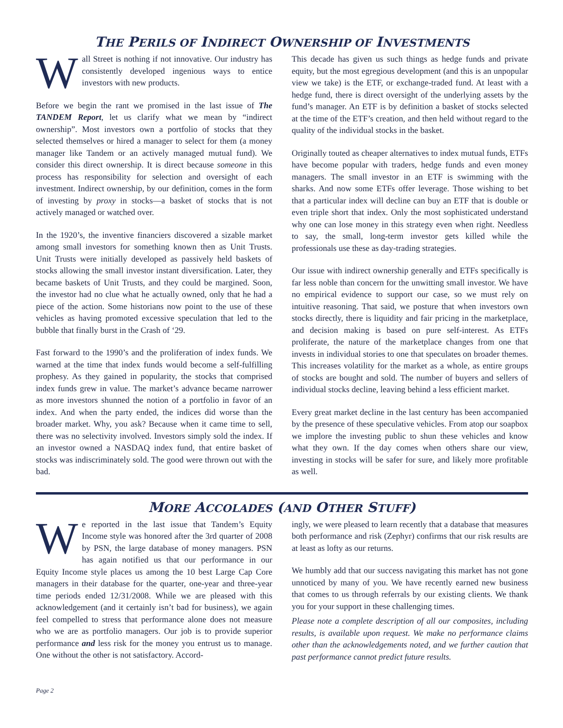THE PERILS OF INDIRECT OWNERSHIP OF INVESTMENTS
Wall Street is nothing if not innovative. Our industry has consistently developed ingenious ways to entice investors with new products.
Before we begin the rant we promised in the last issue of The TANDEM Report, let us clarify what we mean by “indirect ownership”. Most investors own a portfolio of stocks that they selected themselves or hired a manager to select for them (a money manager like Tandem or an actively managed mutual fund). We consider this direct ownership. It is direct because someone in this process has responsibility for selection and oversight of each investment. Indirect ownership, by our definition, comes in the form of investing by proxy in stocks—a basket of stocks that is not actively managed or watched over.
In the 1920’s, the inventive financiers discovered a sizable market among small investors for something known then as Unit Trusts. Unit Trusts were initially developed as passively held baskets of stocks allowing the small investor instant diversification. Later, they became baskets of Unit Trusts, and they could be margined. Soon, the investor had no clue what he actually owned, only that he had a piece of the action. Some historians now point to the use of these vehicles as having promoted excessive speculation that led to the bubble that finally burst in the Crash of ‘29.
Fast forward to the 1990’s and the proliferation of index funds. We warned at the time that index funds would become a self-fulfilling prophesy. As they gained in popularity, the stocks that comprised index funds grew in value. The market’s advance became narrower as more investors shunned the notion of a portfolio in favor of an index. And when the party ended, the indices did worse than the broader market. Why, you ask? Because when it came time to sell, there was no selectivity involved. Investors simply sold the index. If an investor owned a NASDAQ index fund, that entire basket of stocks was indiscriminately sold. The good were thrown out with the bad.
This decade has given us such things as hedge funds and private equity, but the most egregious development (and this is an unpopular view we take) is the ETF, or exchange-traded fund. At least with a hedge fund, there is direct oversight of the underlying assets by the fund’s manager. An ETF is by definition a basket of stocks selected at the time of the ETF’s creation, and then held without regard to the quality of the individual stocks in the basket.
Originally touted as cheaper alternatives to index mutual funds, ETFs have become popular with traders, hedge funds and even money managers. The small investor in an ETF is swimming with the sharks. And now some ETFs offer leverage. Those wishing to bet that a particular index will decline can buy an ETF that is double or even triple short that index. Only the most sophisticated understand why one can lose money in this strategy even when right. Needless to say, the small, long-term investor gets killed while the professionals use these as day-trading strategies.
Our issue with indirect ownership generally and ETFs specifically is far less noble than concern for the unwitting small investor. We have no empirical evidence to support our case, so we must rely on intuitive reasoning. That said, we posture that when investors own stocks directly, there is liquidity and fair pricing in the marketplace, and decision making is based on pure self-interest. As ETFs proliferate, the nature of the marketplace changes from one that invests in individual stories to one that speculates on broader themes. This increases volatility for the market as a whole, as entire groups of stocks are bought and sold. The number of buyers and sellers of individual stocks decline, leaving behind a less efficient market.
Every great market decline in the last century has been accompanied by the presence of these speculative vehicles. From atop our soapbox we implore the investing public to shun these vehicles and know what they own. If the day comes when others share our view, investing in stocks will be safer for sure, and likely more profitable as well.
MORE ACCOLADES (AND OTHER STUFF)
We reported in the last issue that Tandem’s Equity Income style was honored after the 3rd quarter of 2008 by PSN, the large database of money managers. PSN has again notified us that our performance in our Equity Income style places us among the 10 best Large Cap Core managers in their database for the quarter, one-year and three-year time periods ended 12/31/2008. While we are pleased with this acknowledgement (and it certainly isn’t bad for business), we again feel compelled to stress that performance alone does not measure who we are as portfolio managers. Our job is to provide superior performance and less risk for the money you entrust us to manage. One without the other is not satisfactory. Accord-
ingly, we were pleased to learn recently that a database that measures both performance and risk (Zephyr) confirms that our risk results are at least as lofty as our returns.
We humbly add that our success navigating this market has not gone unnoticed by many of you. We have recently earned new business that comes to us through referrals by our existing clients. We thank you for your support in these challenging times.
Please note a complete description of all our composites, including results, is available upon request. We make no performance claims other than the acknowledgements noted, and we further caution that past performance cannot predict future results.
Page 2